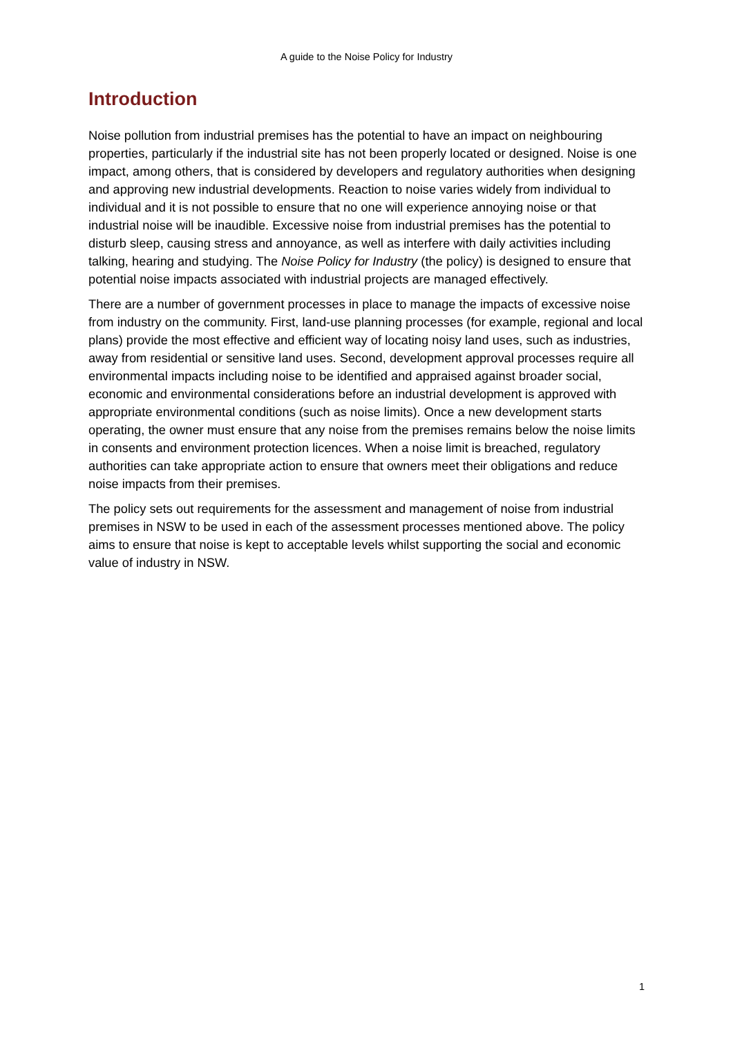A guide to the Noise Policy for Industry
Introduction
Noise pollution from industrial premises has the potential to have an impact on neighbouring properties, particularly if the industrial site has not been properly located or designed. Noise is one impact, among others, that is considered by developers and regulatory authorities when designing and approving new industrial developments. Reaction to noise varies widely from individual to individual and it is not possible to ensure that no one will experience annoying noise or that industrial noise will be inaudible. Excessive noise from industrial premises has the potential to disturb sleep, causing stress and annoyance, as well as interfere with daily activities including talking, hearing and studying. The Noise Policy for Industry (the policy) is designed to ensure that potential noise impacts associated with industrial projects are managed effectively.
There are a number of government processes in place to manage the impacts of excessive noise from industry on the community. First, land-use planning processes (for example, regional and local plans) provide the most effective and efficient way of locating noisy land uses, such as industries, away from residential or sensitive land uses. Second, development approval processes require all environmental impacts including noise to be identified and appraised against broader social, economic and environmental considerations before an industrial development is approved with appropriate environmental conditions (such as noise limits). Once a new development starts operating, the owner must ensure that any noise from the premises remains below the noise limits in consents and environment protection licences. When a noise limit is breached, regulatory authorities can take appropriate action to ensure that owners meet their obligations and reduce noise impacts from their premises.
The policy sets out requirements for the assessment and management of noise from industrial premises in NSW to be used in each of the assessment processes mentioned above. The policy aims to ensure that noise is kept to acceptable levels whilst supporting the social and economic value of industry in NSW.
1